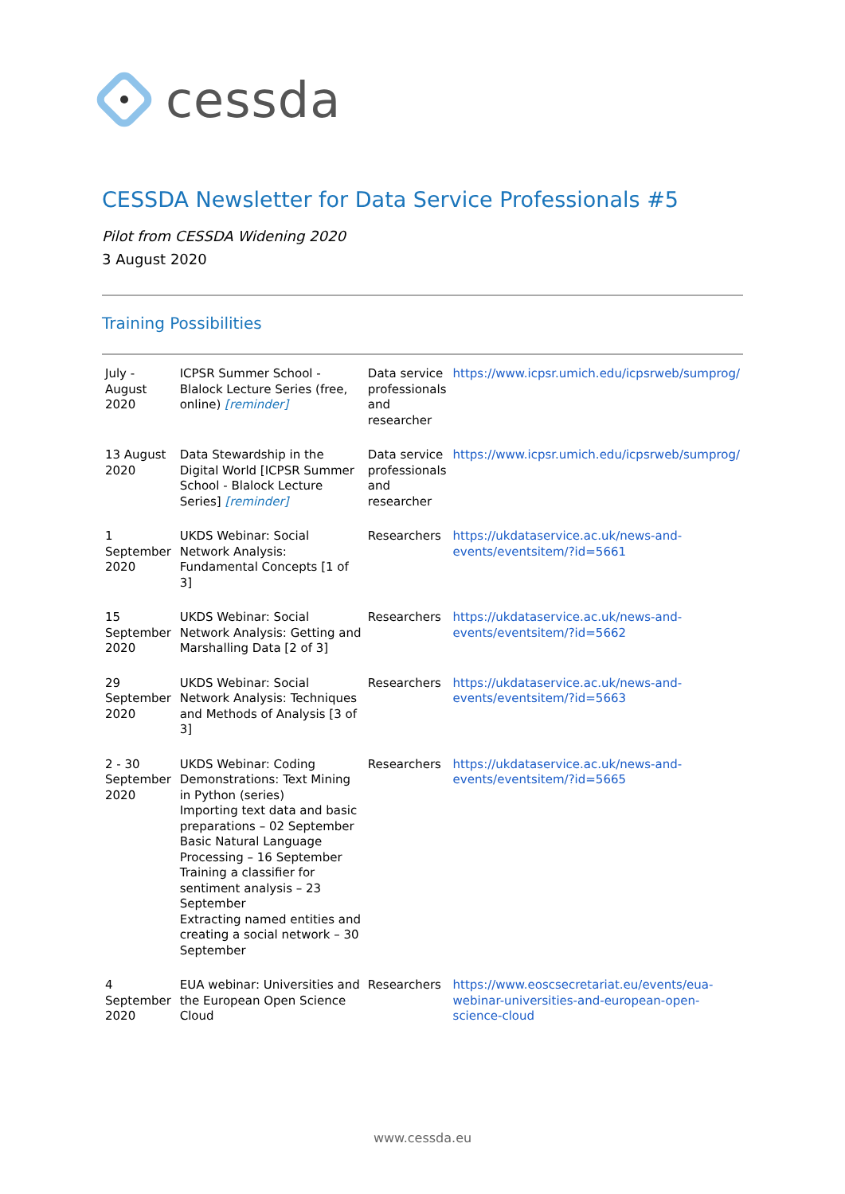cessda
CESSDA Newsletter for Data Service Professionals #5
Pilot from CESSDA Widening 2020
3 August 2020
Training Possibilities
| July - August 2020 | ICPSR Summer School - Blalock Lecture Series (free, online) [reminder] | Data service professionals and researcher | https://www.icpsr.umich.edu/icpsrweb/sumprog/ |
| 13 August 2020 | Data Stewardship in the Digital World [ICPSR Summer School - Blalock Lecture Series] [reminder] | Data service professionals and researcher | https://www.icpsr.umich.edu/icpsrweb/sumprog/ |
| 1 September 2020 | UKDS Webinar: Social Network Analysis: Fundamental Concepts [1 of 3] | Researchers | https://ukdataservice.ac.uk/news-and-events/eventsitem/?id=5661 |
| 15 September 2020 | UKDS Webinar: Social Network Analysis: Getting and Marshalling Data [2 of 3] | Researchers | https://ukdataservice.ac.uk/news-and-events/eventsitem/?id=5662 |
| 29 September 2020 | UKDS Webinar: Social Network Analysis: Techniques and Methods of Analysis [3 of 3] | Researchers | https://ukdataservice.ac.uk/news-and-events/eventsitem/?id=5663 |
| 2 - 30 September 2020 | UKDS Webinar: Coding Demonstrations: Text Mining in Python (series) Importing text data and basic preparations – 02 September Basic Natural Language Processing – 16 September Training a classifier for sentiment analysis – 23 September Extracting named entities and creating a social network – 30 September | Researchers | https://ukdataservice.ac.uk/news-and-events/eventsitem/?id=5665 |
| 4 September 2020 | EUA webinar: Universities and the European Open Science Cloud | Researchers | https://www.eoscsecretariat.eu/events/eua-webinar-universities-and-european-open-science-cloud |
www.cessda.eu